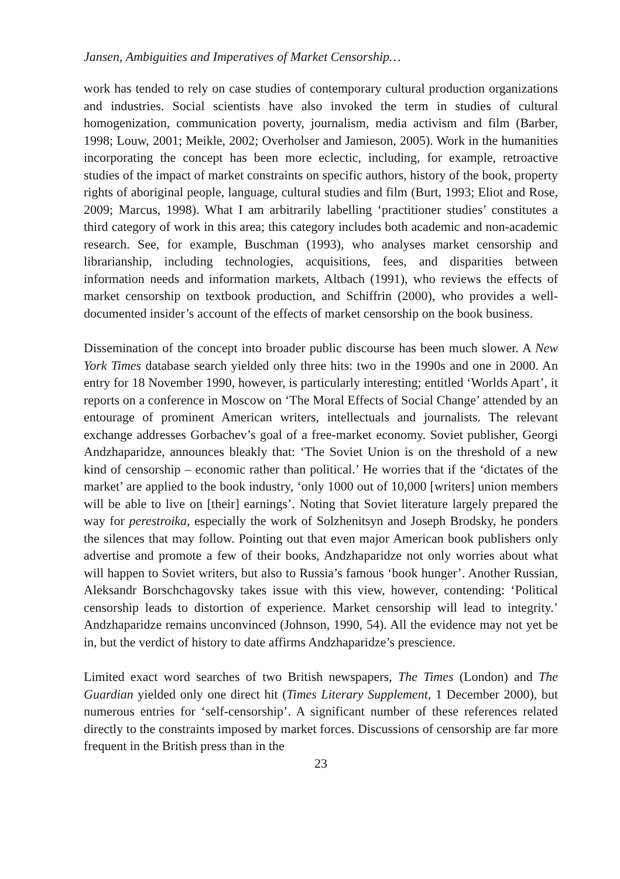Jansen, Ambiguities and Imperatives of Market Censorship…
work has tended to rely on case studies of contemporary cultural production organizations and industries. Social scientists have also invoked the term in studies of cultural homogenization, communication poverty, journalism, media activism and film (Barber, 1998; Louw, 2001; Meikle, 2002; Overholser and Jamieson, 2005). Work in the humanities incorporating the concept has been more eclectic, including, for example, retroactive studies of the impact of market constraints on specific authors, history of the book, property rights of aboriginal people, language, cultural studies and film (Burt, 1993; Eliot and Rose, 2009; Marcus, 1998). What I am arbitrarily labelling ‘practitioner studies’ constitutes a third category of work in this area; this category includes both academic and non-academic research. See, for example, Buschman (1993), who analyses market censorship and librarianship, including technologies, acquisitions, fees, and disparities between information needs and information markets, Altbach (1991), who reviews the effects of market censorship on textbook production, and Schiffrin (2000), who provides a well-documented insider’s account of the effects of market censorship on the book business.
Dissemination of the concept into broader public discourse has been much slower. A New York Times database search yielded only three hits: two in the 1990s and one in 2000. An entry for 18 November 1990, however, is particularly interesting; entitled ‘Worlds Apart’, it reports on a conference in Moscow on ‘The Moral Effects of Social Change’ attended by an entourage of prominent American writers, intellectuals and journalists. The relevant exchange addresses Gorbachev’s goal of a free-market economy. Soviet publisher, Georgi Andzhaparidze, announces bleakly that: ‘The Soviet Union is on the threshold of a new kind of censorship – economic rather than political.’ He worries that if the ‘dictates of the market’ are applied to the book industry, ‘only 1000 out of 10,000 [writers] union members will be able to live on [their] earnings’. Noting that Soviet literature largely prepared the way for perestroika, especially the work of Solzhenitsyn and Joseph Brodsky, he ponders the silences that may follow. Pointing out that even major American book publishers only advertise and promote a few of their books, Andzhaparidze not only worries about what will happen to Soviet writers, but also to Russia’s famous ‘book hunger’. Another Russian, Aleksandr Borschchagovsky takes issue with this view, however, contending: ‘Political censorship leads to distortion of experience. Market censorship will lead to integrity.’ Andzhaparidze remains unconvinced (Johnson, 1990, 54). All the evidence may not yet be in, but the verdict of history to date affirms Andzhaparidze’s prescience.
Limited exact word searches of two British newspapers, The Times (London) and The Guardian yielded only one direct hit (Times Literary Supplement, 1 December 2000), but numerous entries for ‘self-censorship’. A significant number of these references related directly to the constraints imposed by market forces. Discussions of censorship are far more frequent in the British press than in the
23